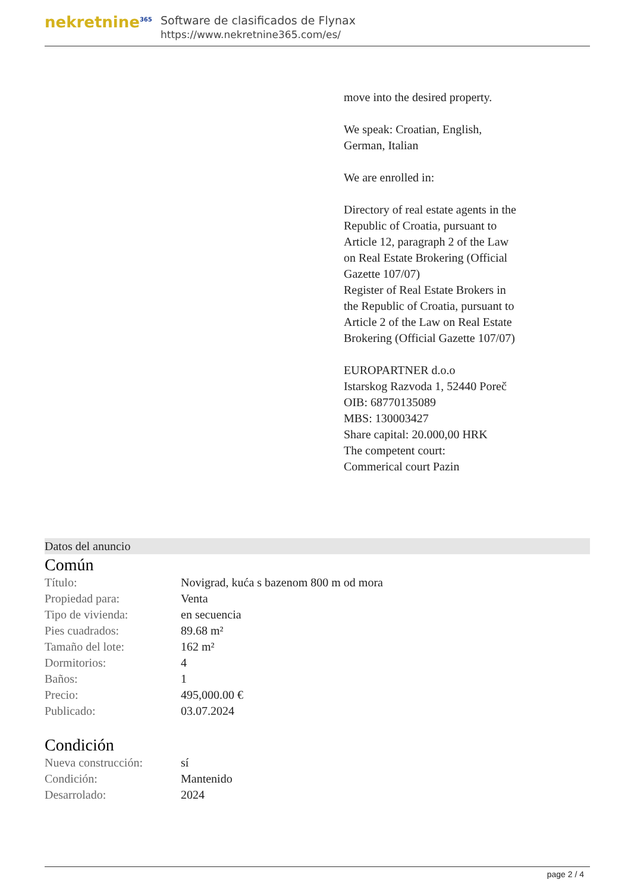nekretnine<sup>365</sup>
Software de clasificados de Flynax
https://www.nekretnine365.com/es/
move into the desired property.
We speak: Croatian, English, German, Italian
We are enrolled in:
Directory of real estate agents in the Republic of Croatia, pursuant to Article 12, paragraph 2 of the Law on Real Estate Brokering (Official Gazette 107/07)
Register of Real Estate Brokers in the Republic of Croatia, pursuant to Article 2 of the Law on Real Estate Brokering (Official Gazette 107/07)
EUROPARTNER d.o.o
Istarskog Razvoda 1, 52440 Poreč
OIB: 68770135089
MBS: 130003427
Share capital: 20.000,00 HRK
The competent court:
Commerical court Pazin
Datos del anuncio
Común
| Título: | Novigrad, kuća s bazenom 800 m od mora |
| Propiedad para: | Venta |
| Tipo de vivienda: | en secuencia |
| Pies cuadrados: | 89.68 m² |
| Tamaño del lote: | 162 m² |
| Dormitorios: | 4 |
| Baños: | 1 |
| Precio: | 495,000.00 € |
| Publicado: | 03.07.2024 |
Condición
| Nueva construcción: | sí |
| Condición: | Mantenido |
| Desarrolado: | 2024 |
page 2 / 4